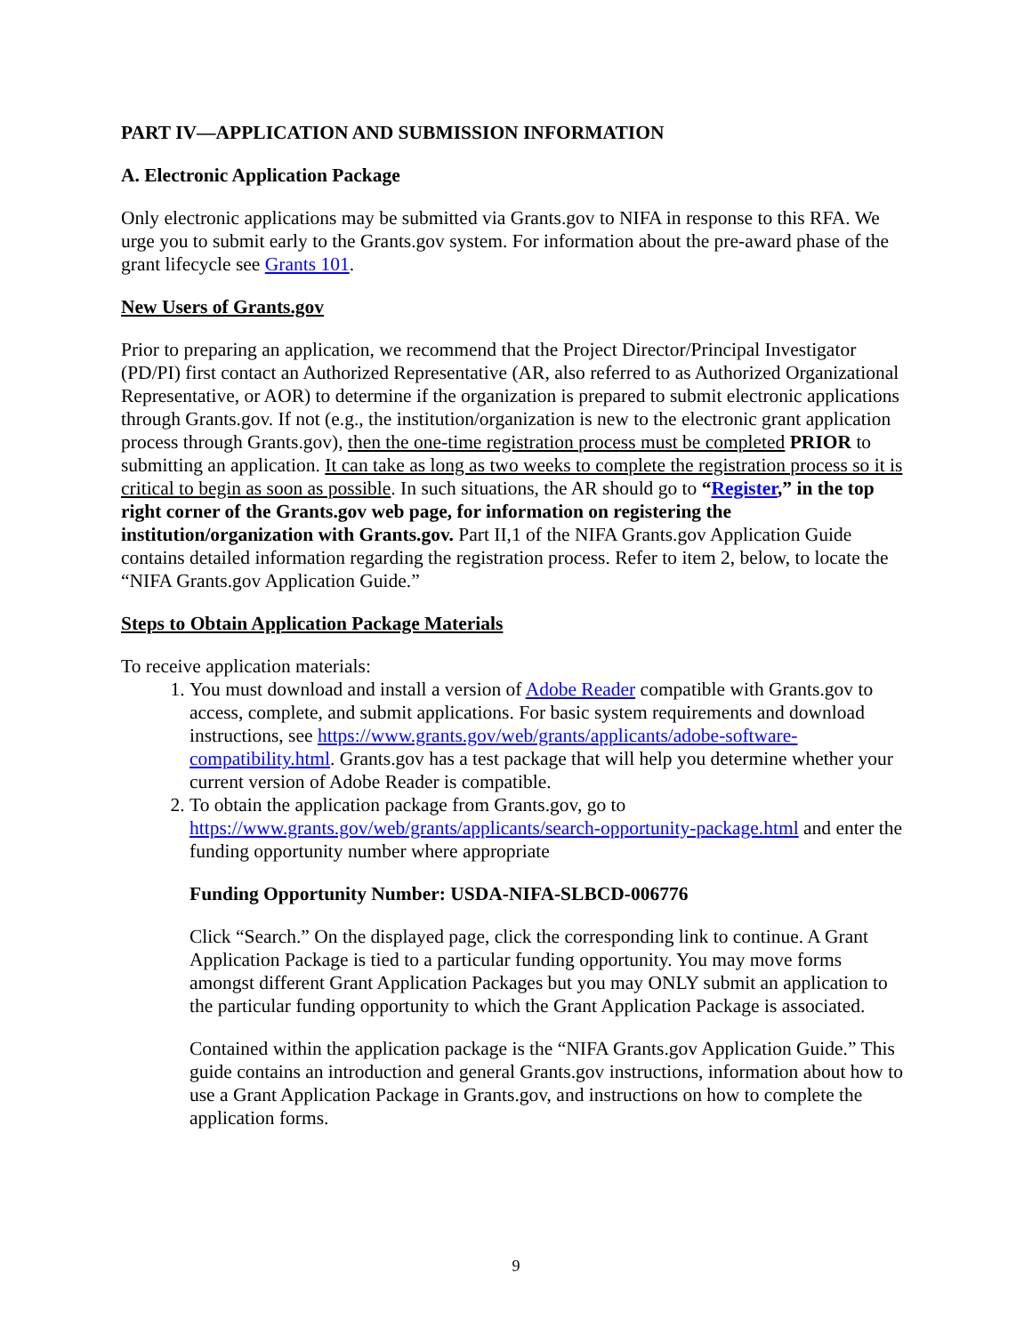PART IV—APPLICATION AND SUBMISSION INFORMATION
A. Electronic Application Package
Only electronic applications may be submitted via Grants.gov to NIFA in response to this RFA. We urge you to submit early to the Grants.gov system. For information about the pre-award phase of the grant lifecycle see Grants 101.
New Users of Grants.gov
Prior to preparing an application, we recommend that the Project Director/Principal Investigator (PD/PI) first contact an Authorized Representative (AR, also referred to as Authorized Organizational Representative, or AOR) to determine if the organization is prepared to submit electronic applications through Grants.gov. If not (e.g., the institution/organization is new to the electronic grant application process through Grants.gov), then the one-time registration process must be completed PRIOR to submitting an application. It can take as long as two weeks to complete the registration process so it is critical to begin as soon as possible. In such situations, the AR should go to “Register,” in the top right corner of the Grants.gov web page, for information on registering the institution/organization with Grants.gov. Part II,1 of the NIFA Grants.gov Application Guide contains detailed information regarding the registration process. Refer to item 2, below, to locate the “NIFA Grants.gov Application Guide.”
Steps to Obtain Application Package Materials
To receive application materials:
1. You must download and install a version of Adobe Reader compatible with Grants.gov to access, complete, and submit applications. For basic system requirements and download instructions, see https://www.grants.gov/web/grants/applicants/adobe-software-compatibility.html. Grants.gov has a test package that will help you determine whether your current version of Adobe Reader is compatible.
2. To obtain the application package from Grants.gov, go to https://www.grants.gov/web/grants/applicants/search-opportunity-package.html and enter the funding opportunity number where appropriate
Funding Opportunity Number: USDA-NIFA-SLBCD-006776
Click “Search.” On the displayed page, click the corresponding link to continue. A Grant Application Package is tied to a particular funding opportunity. You may move forms amongst different Grant Application Packages but you may ONLY submit an application to the particular funding opportunity to which the Grant Application Package is associated.
Contained within the application package is the “NIFA Grants.gov Application Guide.” This guide contains an introduction and general Grants.gov instructions, information about how to use a Grant Application Package in Grants.gov, and instructions on how to complete the application forms.
9